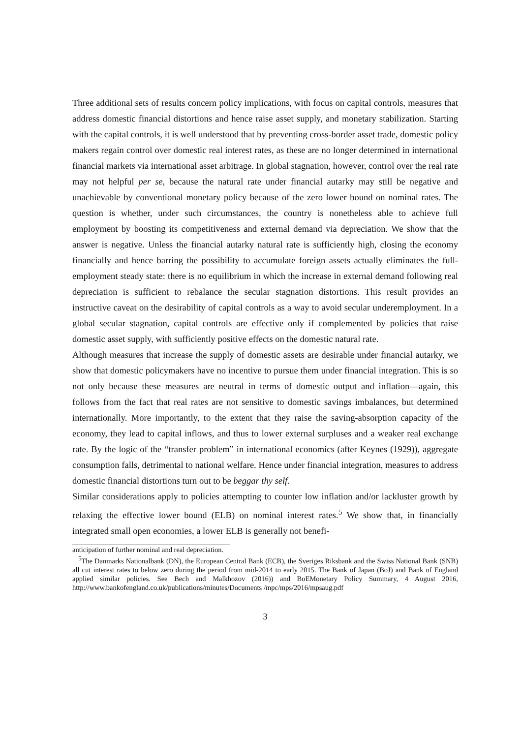Three additional sets of results concern policy implications, with focus on capital controls, measures that address domestic financial distortions and hence raise asset supply, and monetary stabilization. Starting with the capital controls, it is well understood that by preventing cross-border asset trade, domestic policy makers regain control over domestic real interest rates, as these are no longer determined in international financial markets via international asset arbitrage. In global stagnation, however, control over the real rate may not helpful per se, because the natural rate under financial autarky may still be negative and unachievable by conventional monetary policy because of the zero lower bound on nominal rates. The question is whether, under such circumstances, the country is nonetheless able to achieve full employment by boosting its competitiveness and external demand via depreciation. We show that the answer is negative. Unless the financial autarky natural rate is sufficiently high, closing the economy financially and hence barring the possibility to accumulate foreign assets actually eliminates the full-employment steady state: there is no equilibrium in which the increase in external demand following real depreciation is sufficient to rebalance the secular stagnation distortions. This result provides an instructive caveat on the desirability of capital controls as a way to avoid secular underemployment. In a global secular stagnation, capital controls are effective only if complemented by policies that raise domestic asset supply, with sufficiently positive effects on the domestic natural rate.
Although measures that increase the supply of domestic assets are desirable under financial autarky, we show that domestic policymakers have no incentive to pursue them under financial integration. This is so not only because these measures are neutral in terms of domestic output and inflation—again, this follows from the fact that real rates are not sensitive to domestic savings imbalances, but determined internationally. More importantly, to the extent that they raise the saving-absorption capacity of the economy, they lead to capital inflows, and thus to lower external surpluses and a weaker real exchange rate. By the logic of the “transfer problem” in international economics (after Keynes (1929)), aggregate consumption falls, detrimental to national welfare. Hence under financial integration, measures to address domestic financial distortions turn out to be beggar thy self.
Similar considerations apply to policies attempting to counter low inflation and/or lackluster growth by relaxing the effective lower bound (ELB) on nominal interest rates.<sup>5</sup> We show that, in financially integrated small open economies, a lower ELB is generally not benefi-
anticipation of further nominal and real depreciation.
<sup>5</sup> The Danmarks Nationalbank (DN), the European Central Bank (ECB), the Sveriges Riksbank and the Swiss National Bank (SNB) all cut interest rates to below zero during the period from mid-2014 to early 2015. The Bank of Japan (BoJ) and Bank of England applied similar policies. See Bech and Malkhozov (2016)) and BoEMonetary Policy Summary, 4 August 2016, http://www.bankofengland.co.uk/publications/minutes/Documents /mpc/mps/2016/mpsaug.pdf
3